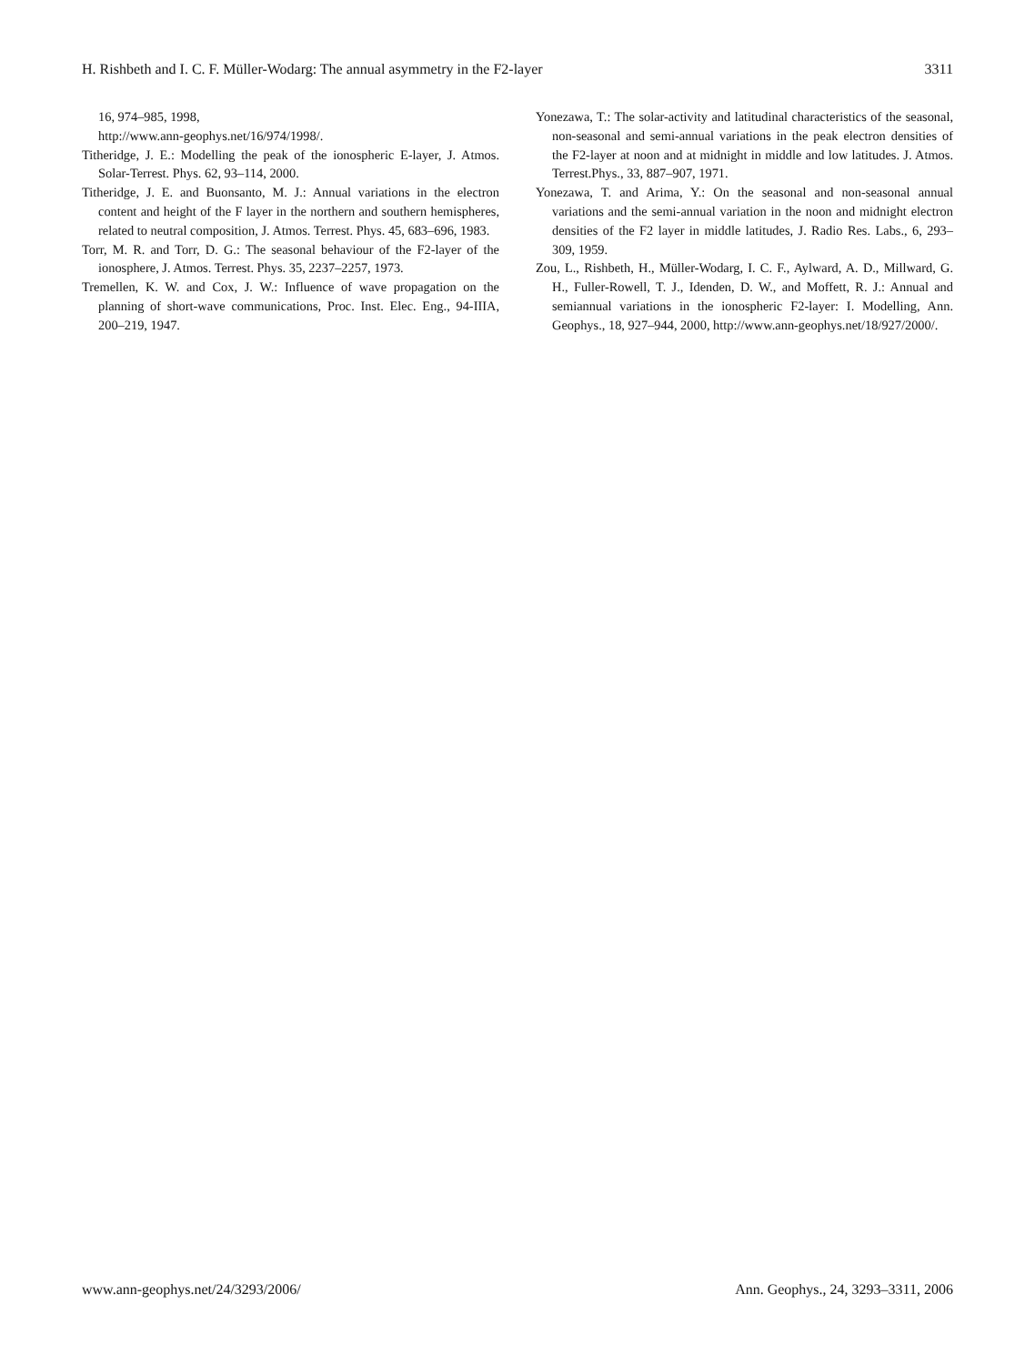H. Rishbeth and I. C. F. Müller-Wodarg: The annual asymmetry in the F2-layer 3311
16, 974–985, 1998,
http://www.ann-geophys.net/16/974/1998/.
Titheridge, J. E.: Modelling the peak of the ionospheric E-layer, J. Atmos. Solar-Terrest. Phys. 62, 93–114, 2000.
Titheridge, J. E. and Buonsanto, M. J.: Annual variations in the electron content and height of the F layer in the northern and southern hemispheres, related to neutral composition, J. Atmos. Terrest. Phys. 45, 683–696, 1983.
Torr, M. R. and Torr, D. G.: The seasonal behaviour of the F2-layer of the ionosphere, J. Atmos. Terrest. Phys. 35, 2237–2257, 1973.
Tremellen, K. W. and Cox, J. W.: Influence of wave propagation on the planning of short-wave communications, Proc. Inst. Elec. Eng., 94-IIIA, 200–219, 1947.
Yonezawa, T.: The solar-activity and latitudinal characteristics of the seasonal, non-seasonal and semi-annual variations in the peak electron densities of the F2-layer at noon and at midnight in middle and low latitudes. J. Atmos. Terrest.Phys., 33, 887–907, 1971.
Yonezawa, T. and Arima, Y.: On the seasonal and non-seasonal annual variations and the semi-annual variation in the noon and midnight electron densities of the F2 layer in middle latitudes, J. Radio Res. Labs., 6, 293–309, 1959.
Zou, L., Rishbeth, H., Müller-Wodarg, I. C. F., Aylward, A. D., Millward, G. H., Fuller-Rowell, T. J., Idenden, D. W., and Moffett, R. J.: Annual and semiannual variations in the ionospheric F2-layer: I. Modelling, Ann. Geophys., 18, 927–944, 2000, http://www.ann-geophys.net/18/927/2000/.
www.ann-geophys.net/24/3293/2006/ Ann. Geophys., 24, 3293–3311, 2006